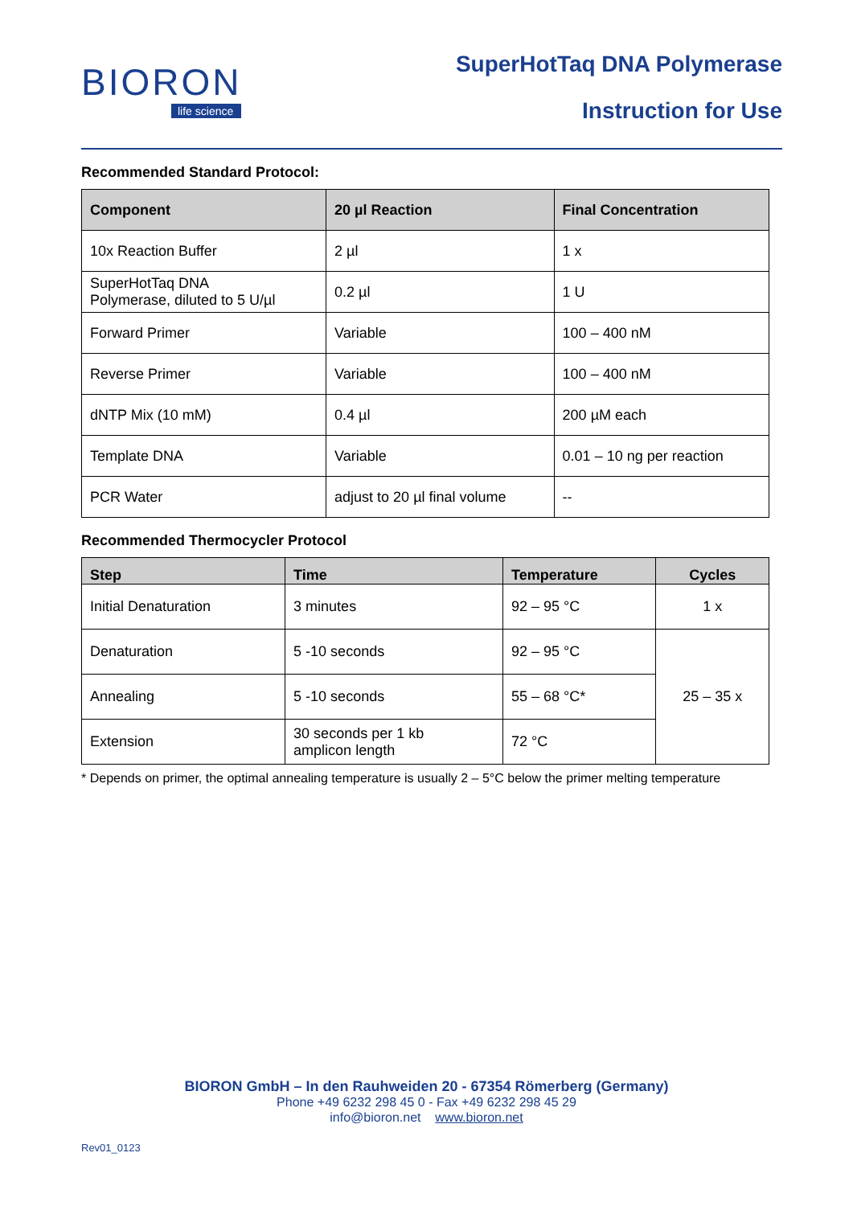BIORON
life science
SuperHotTaq DNA Polymerase
Instruction for Use
Recommended Standard Protocol:
| Component | 20 µl Reaction | Final Concentration |
| --- | --- | --- |
| 10x Reaction Buffer | 2 µl | 1 x |
| SuperHotTaq DNA Polymerase, diluted to 5 U/µl | 0.2 µl | 1 U |
| Forward Primer | Variable | 100 – 400 nM |
| Reverse Primer | Variable | 100 – 400 nM |
| dNTP Mix (10 mM) | 0.4 µl | 200 µM each |
| Template DNA | Variable | 0.01 – 10 ng per reaction |
| PCR Water | adjust to 20 µl final volume | -- |
Recommended Thermocycler Protocol
| Step | Time | Temperature | Cycles |
| --- | --- | --- | --- |
| Initial Denaturation | 3 minutes | 92 – 95 °C | 1 x |
| Denaturation | 5 -10 seconds | 92 – 95 °C | 25 – 35 x |
| Annealing | 5 -10 seconds | 55 – 68 °C* | |
| Extension | 30 seconds per 1 kb amplicon length | 72 °C | |
* Depends on primer, the optimal annealing temperature is usually 2 – 5°C below the primer melting temperature
BIORON GmbH – In den Rauhweiden 20 - 67354 Römerberg (Germany)
Phone +49 6232 298 45 0 - Fax +49 6232 298 45 29
info@bioron.net www.bioron.net
Rev01_0123